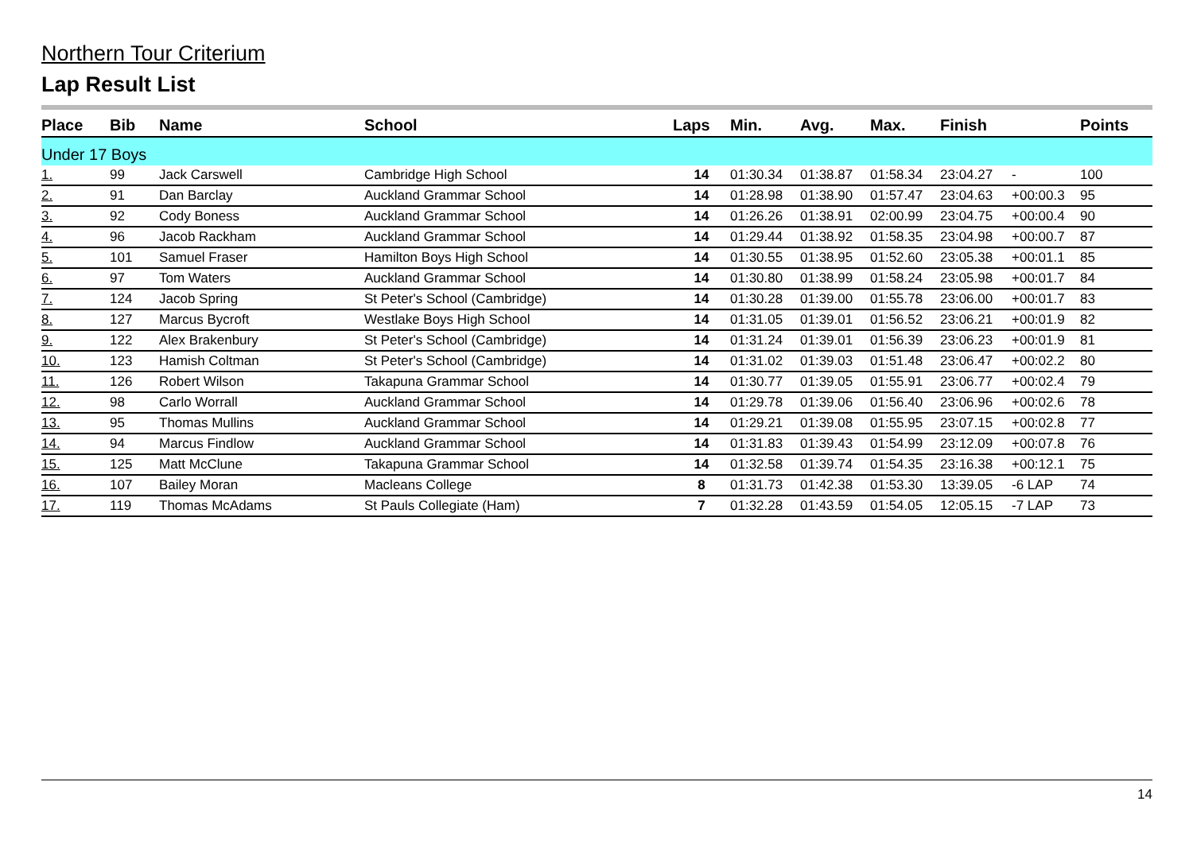Northern Tour Criterium
Lap Result List
| Place | Bib | Name | School | Laps | Min. | Avg. | Max. | Finish | | Points |
| --- | --- | --- | --- | --- | --- | --- | --- | --- | --- | --- |
| Under 17 Boys | | | | | | | | | | |
| 1. | 99 | Jack Carswell | Cambridge High School | 14 | 01:30.34 | 01:38.87 | 01:58.34 | 23:04.27 | - | 100 |
| 2. | 91 | Dan Barclay | Auckland Grammar School | 14 | 01:28.98 | 01:38.90 | 01:57.47 | 23:04.63 | +00:00.3 | 95 |
| 3. | 92 | Cody Boness | Auckland Grammar School | 14 | 01:26.26 | 01:38.91 | 02:00.99 | 23:04.75 | +00:00.4 | 90 |
| 4. | 96 | Jacob Rackham | Auckland Grammar School | 14 | 01:29.44 | 01:38.92 | 01:58.35 | 23:04.98 | +00:00.7 | 87 |
| 5. | 101 | Samuel Fraser | Hamilton Boys High School | 14 | 01:30.55 | 01:38.95 | 01:52.60 | 23:05.38 | +00:01.1 | 85 |
| 6. | 97 | Tom Waters | Auckland Grammar School | 14 | 01:30.80 | 01:38.99 | 01:58.24 | 23:05.98 | +00:01.7 | 84 |
| 7. | 124 | Jacob Spring | St Peter's School (Cambridge) | 14 | 01:30.28 | 01:39.00 | 01:55.78 | 23:06.00 | +00:01.7 | 83 |
| 8. | 127 | Marcus Bycroft | Westlake Boys High School | 14 | 01:31.05 | 01:39.01 | 01:56.52 | 23:06.21 | +00:01.9 | 82 |
| 9. | 122 | Alex Brakenbury | St Peter's School (Cambridge) | 14 | 01:31.24 | 01:39.01 | 01:56.39 | 23:06.23 | +00:01.9 | 81 |
| 10. | 123 | Hamish Coltman | St Peter's School (Cambridge) | 14 | 01:31.02 | 01:39.03 | 01:51.48 | 23:06.47 | +00:02.2 | 80 |
| 11. | 126 | Robert Wilson | Takapuna Grammar School | 14 | 01:30.77 | 01:39.05 | 01:55.91 | 23:06.77 | +00:02.4 | 79 |
| 12. | 98 | Carlo Worrall | Auckland Grammar School | 14 | 01:29.78 | 01:39.06 | 01:56.40 | 23:06.96 | +00:02.6 | 78 |
| 13. | 95 | Thomas Mullins | Auckland Grammar School | 14 | 01:29.21 | 01:39.08 | 01:55.95 | 23:07.15 | +00:02.8 | 77 |
| 14. | 94 | Marcus Findlow | Auckland Grammar School | 14 | 01:31.83 | 01:39.43 | 01:54.99 | 23:12.09 | +00:07.8 | 76 |
| 15. | 125 | Matt McClune | Takapuna Grammar School | 14 | 01:32.58 | 01:39.74 | 01:54.35 | 23:16.38 | +00:12.1 | 75 |
| 16. | 107 | Bailey Moran | Macleans College | 8 | 01:31.73 | 01:42.38 | 01:53.30 | 13:39.05 | -6 LAP | 74 |
| 17. | 119 | Thomas McAdams | St Pauls Collegiate (Ham) | 7 | 01:32.28 | 01:43.59 | 01:54.05 | 12:05.15 | -7 LAP | 73 |
14